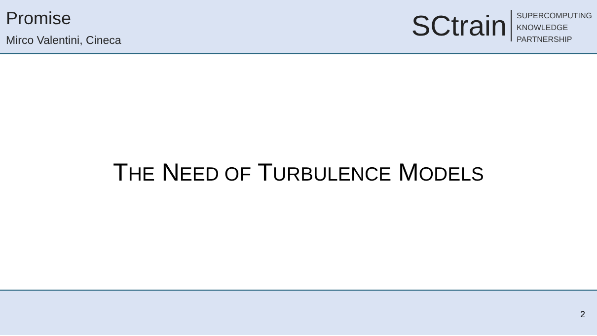Promise
Mirco Valentini, Cineca
SCtrain
SUPERCOMPUTING
KNOWLEDGE
PARTNERSHIP
THE NEED OF TURBULENCE MODELS
2